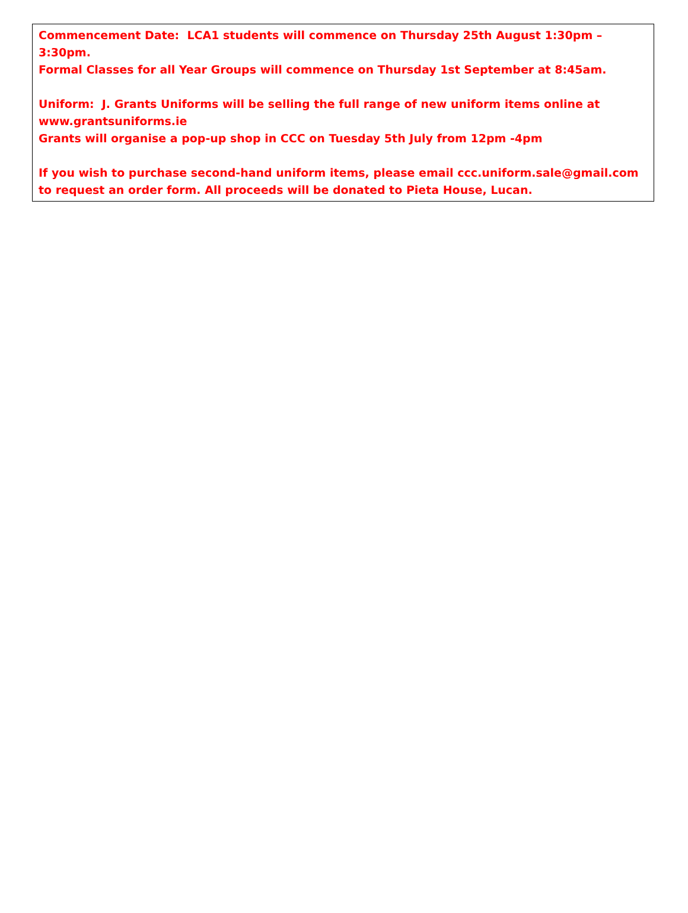Commencement Date: LCA1 students will commence on Thursday 25th August 1:30pm – 3:30pm.
Formal Classes for all Year Groups will commence on Thursday 1st September at 8:45am.
Uniform: J. Grants Uniforms will be selling the full range of new uniform items online at www.grantsuniforms.ie
Grants will organise a pop-up shop in CCC on Tuesday 5th July from 12pm -4pm
If you wish to purchase second-hand uniform items, please email ccc.uniform.sale@gmail.com to request an order form. All proceeds will be donated to Pieta House, Lucan.